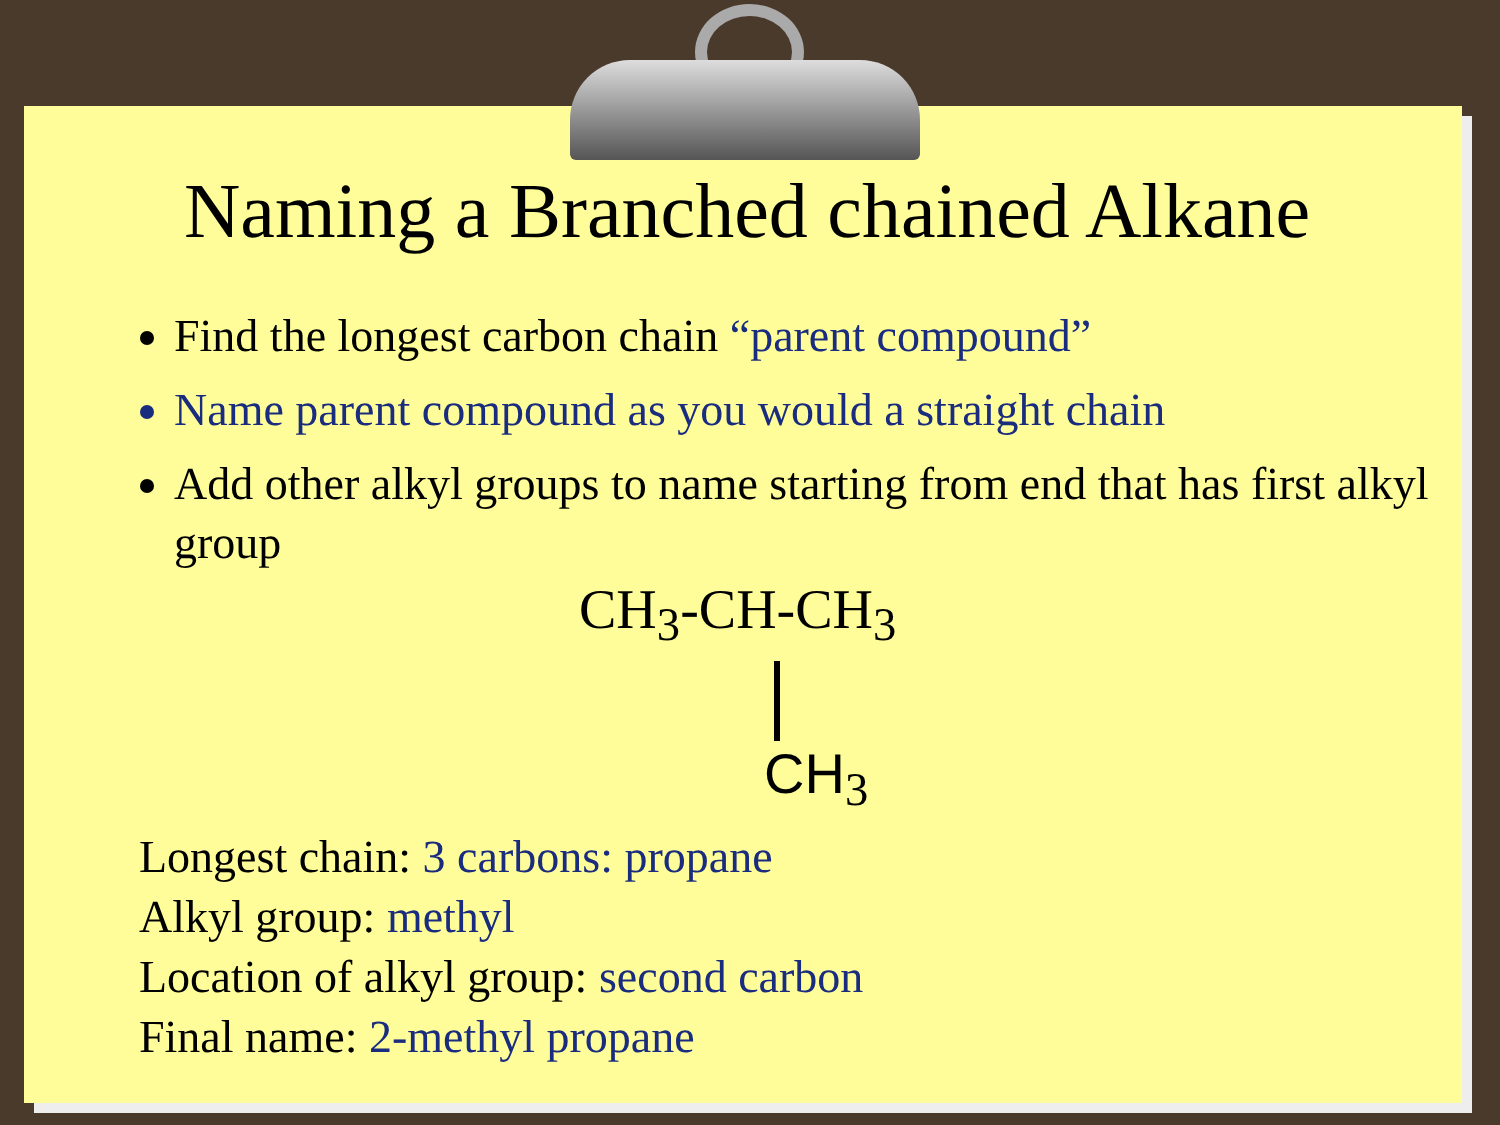Naming a Branched chained Alkane
Find the longest carbon chain “parent compound”
Name parent compound as you would a straight chain
Add other alkyl groups to name starting from end that has first alkyl group
CH<sub>3</sub>-CH-CH<sub>3</sub>
CH<sub>3</sub>
Longest chain: 3 carbons: propane
Alkyl group: methyl
Location of alkyl group: second carbon
Final name: 2-methyl propane